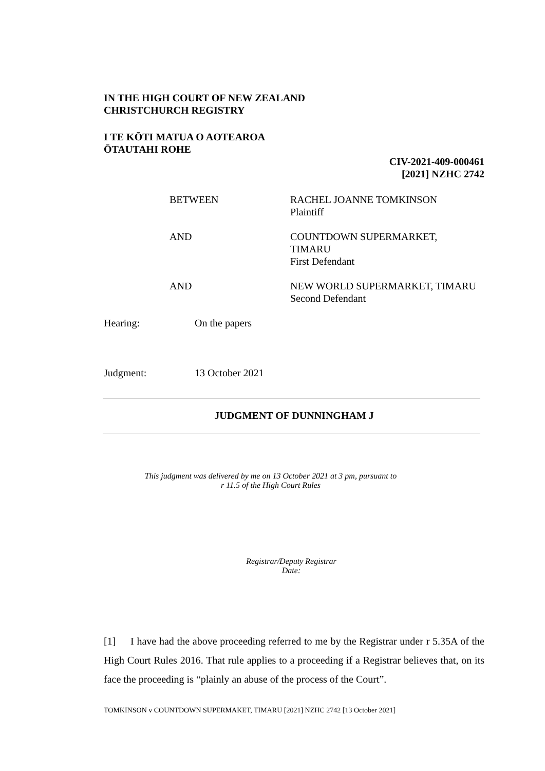IN THE HIGH COURT OF NEW ZEALAND
CHRISTCHURCH REGISTRY
I TE KŌTI MATUA O AOTEAROA
ŌTAUTAHI ROHE
CIV-2021-409-000461
[2021] NZHC 2742
BETWEEN RACHEL JOANNE TOMKINSON
Plaintiff
AND COUNTDOWN SUPERMARKET,
TIMARU
First Defendant
AND NEW WORLD SUPERMARKET, TIMARU
Second Defendant
Hearing: On the papers
Judgment: 13 October 2021
JUDGMENT OF DUNNINGHAM J
This judgment was delivered by me on 13 October 2021 at 3 pm, pursuant to
r 11.5 of the High Court Rules
Registrar/Deputy Registrar
Date:
[1] I have had the above proceeding referred to me by the Registrar under r 5.35A of the High Court Rules 2016. That rule applies to a proceeding if a Registrar believes that, on its face the proceeding is “plainly an abuse of the process of the Court”.
TOMKINSON v COUNTDOWN SUPERMAKET, TIMARU [2021] NZHC 2742 [13 October 2021]